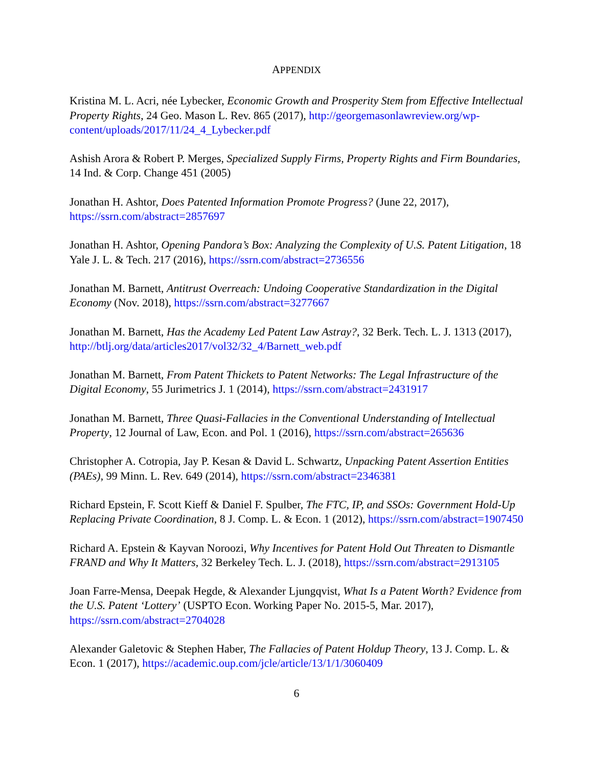APPENDIX
Kristina M. L. Acri, née Lybecker, Economic Growth and Prosperity Stem from Effective Intellectual Property Rights, 24 Geo. Mason L. Rev. 865 (2017), http://georgemasonlawreview.org/wp-content/uploads/2017/11/24_4_Lybecker.pdf
Ashish Arora & Robert P. Merges, Specialized Supply Firms, Property Rights and Firm Boundaries, 14 Ind. & Corp. Change 451 (2005)
Jonathan H. Ashtor, Does Patented Information Promote Progress? (June 22, 2017), https://ssrn.com/abstract=2857697
Jonathan H. Ashtor, Opening Pandora’s Box: Analyzing the Complexity of U.S. Patent Litigation, 18 Yale J. L. & Tech. 217 (2016), https://ssrn.com/abstract=2736556
Jonathan M. Barnett, Antitrust Overreach: Undoing Cooperative Standardization in the Digital Economy (Nov. 2018), https://ssrn.com/abstract=3277667
Jonathan M. Barnett, Has the Academy Led Patent Law Astray?, 32 Berk. Tech. L. J. 1313 (2017), http://btlj.org/data/articles2017/vol32/32_4/Barnett_web.pdf
Jonathan M. Barnett, From Patent Thickets to Patent Networks: The Legal Infrastructure of the Digital Economy, 55 Jurimetrics J. 1 (2014), https://ssrn.com/abstract=2431917
Jonathan M. Barnett, Three Quasi-Fallacies in the Conventional Understanding of Intellectual Property, 12 Journal of Law, Econ. and Pol. 1 (2016), https://ssrn.com/abstract=265636
Christopher A. Cotropia, Jay P. Kesan & David L. Schwartz, Unpacking Patent Assertion Entities (PAEs), 99 Minn. L. Rev. 649 (2014), https://ssrn.com/abstract=2346381
Richard Epstein, F. Scott Kieff & Daniel F. Spulber, The FTC, IP, and SSOs: Government Hold-Up Replacing Private Coordination, 8 J. Comp. L. & Econ. 1 (2012), https://ssrn.com/abstract=1907450
Richard A. Epstein & Kayvan Noroozi, Why Incentives for Patent Hold Out Threaten to Dismantle FRAND and Why It Matters, 32 Berkeley Tech. L. J. (2018), https://ssrn.com/abstract=2913105
Joan Farre-Mensa, Deepak Hegde, & Alexander Ljungqvist, What Is a Patent Worth? Evidence from the U.S. Patent ‘Lottery’ (USPTO Econ. Working Paper No. 2015-5, Mar. 2017), https://ssrn.com/abstract=2704028
Alexander Galetovic & Stephen Haber, The Fallacies of Patent Holdup Theory, 13 J. Comp. L. & Econ. 1 (2017), https://academic.oup.com/jcle/article/13/1/1/3060409
6